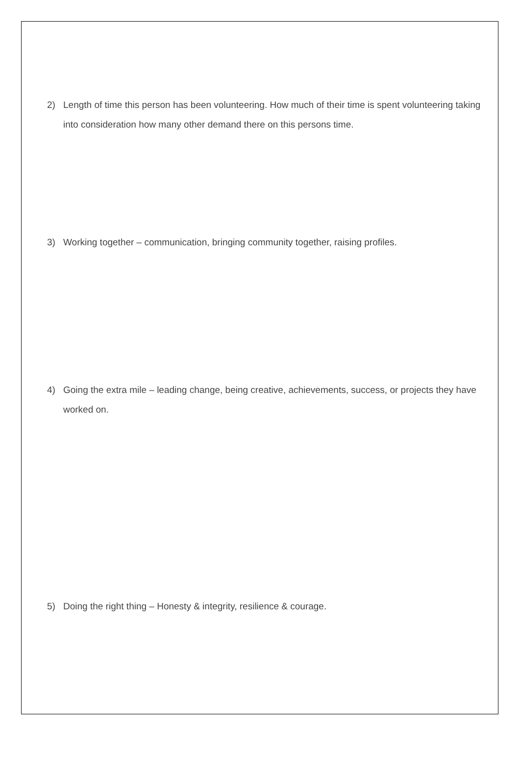2) Length of time this person has been volunteering. How much of their time is spent volunteering taking into consideration how many other demand there on this persons time.
3) Working together – communication, bringing community together, raising profiles.
4) Going the extra mile – leading change, being creative, achievements, success, or projects they have worked on.
5) Doing the right thing – Honesty & integrity, resilience & courage.